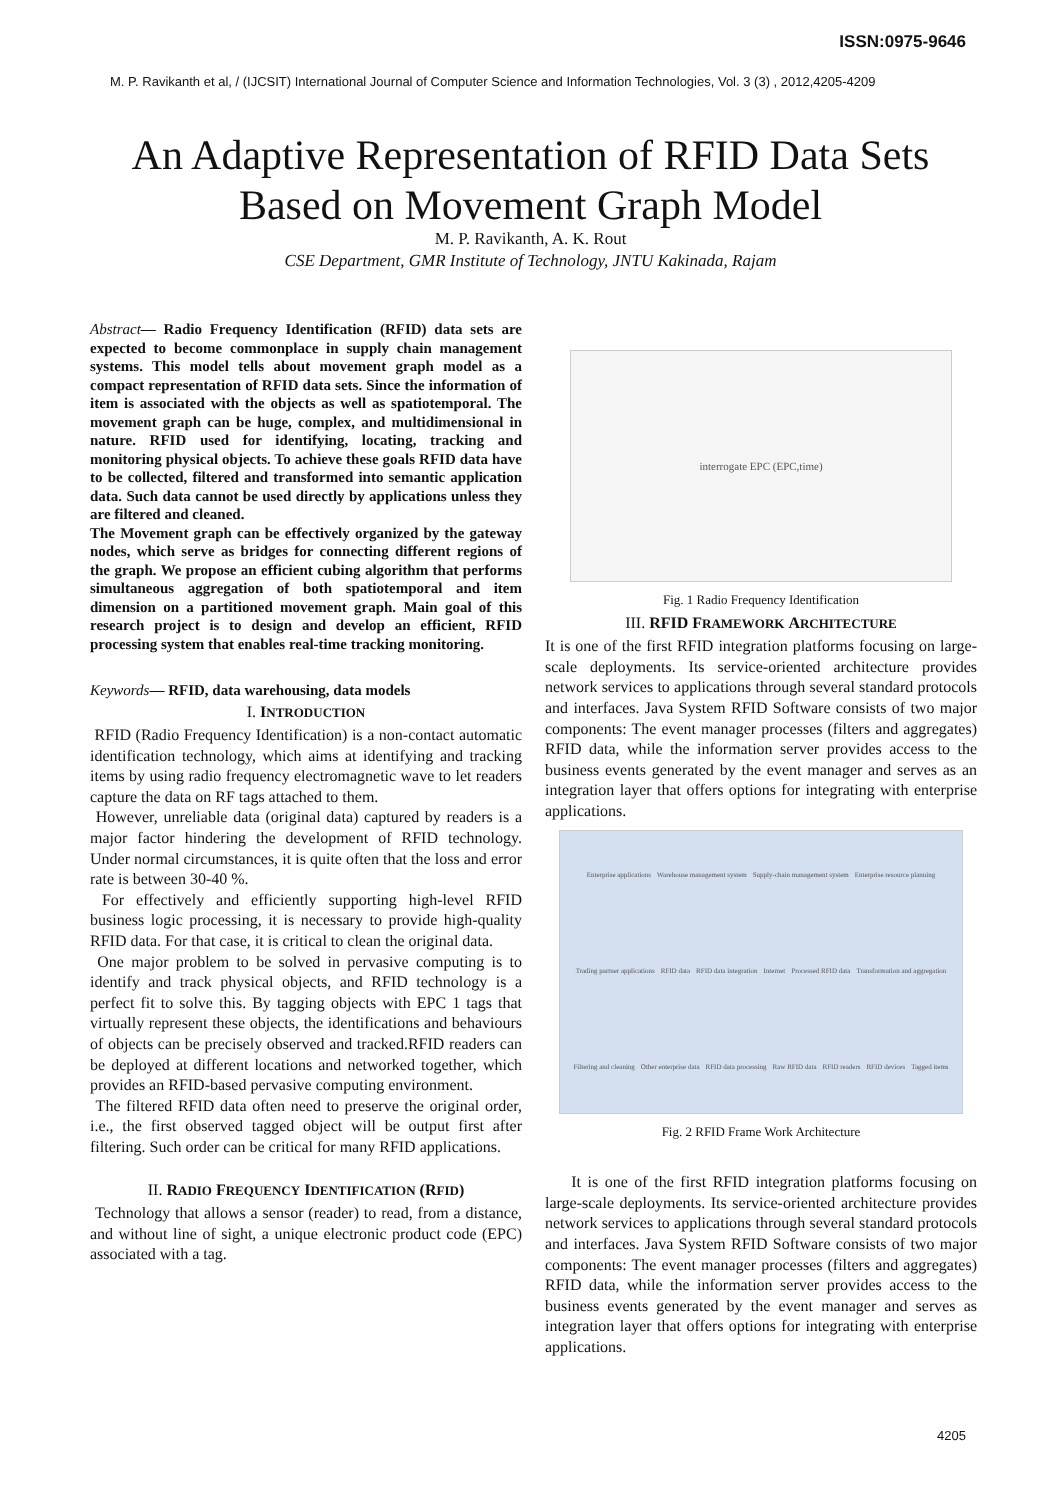ISSN:0975-9646
M. P. Ravikanth et al, / (IJCSIT) International Journal of Computer Science and Information Technologies, Vol. 3 (3) , 2012,4205-4209
An Adaptive Representation of RFID Data Sets
Based on Movement Graph Model
M. P. Ravikanth, A. K. Rout
CSE Department, GMR Institute of Technology, JNTU Kakinada, Rajam
Abstract— Radio Frequency Identification (RFID) data sets are expected to become commonplace in supply chain management systems. This model tells about movement graph model as a compact representation of RFID data sets. Since the information of item is associated with the objects as well as spatiotemporal. The movement graph can be huge, complex, and multidimensional in nature. RFID used for identifying, locating, tracking and monitoring physical objects. To achieve these goals RFID data have to be collected, filtered and transformed into semantic application data. Such data cannot be used directly by applications unless they are filtered and cleaned.
The Movement graph can be effectively organized by the gateway nodes, which serve as bridges for connecting different regions of the graph. We propose an efficient cubing algorithm that performs simultaneous aggregation of both spatiotemporal and item dimension on a partitioned movement graph. Main goal of this research project is to design and develop an efficient, RFID processing system that enables real-time tracking monitoring.
Keywords— RFID, data warehousing, data models
I. INTRODUCTION
RFID (Radio Frequency Identification) is a non-contact automatic identification technology, which aims at identifying and tracking items by using radio frequency electromagnetic wave to let readers capture the data on RF tags attached to them.
However, unreliable data (original data) captured by readers is a major factor hindering the development of RFID technology. Under normal circumstances, it is quite often that the loss and error rate is between 30-40 %.
For effectively and efficiently supporting high-level RFID business logic processing, it is necessary to provide high-quality RFID data. For that case, it is critical to clean the original data.
One major problem to be solved in pervasive computing is to identify and track physical objects, and RFID technology is a perfect fit to solve this. By tagging objects with EPC 1 tags that virtually represent these objects, the identifications and behaviours of objects can be precisely observed and tracked.RFID readers can be deployed at different locations and networked together, which provides an RFID-based pervasive computing environment.
The filtered RFID data often need to preserve the original order, i.e., the first observed tagged object will be output first after filtering. Such order can be critical for many RFID applications.
II. RADIO FREQUENCY IDENTIFICATION (R FID)
Technology that allows a sensor (reader) to read, from a distance, and without line of sight, a unique electronic product code (EPC) associated with a tag.
interrogate EPC (EPC,time)
Fig. 1 Radio Frequency Identification
III. RFID F RAMEWORK ARCHITECTURE
It is one of the first RFID integration platforms focusing on large-scale deployments. Its service-oriented architecture provides network services to applications through several standard protocols and interfaces. Java System RFID Software consists of two major components: The event manager processes (filters and aggregates) RFID data, while the information server provides access to the business events generated by the event manager and serves as an integration layer that offers options for integrating with enterprise applications.
Enterprise applications Warehouse management system Supply-chain management system Enterprise resource planning Trading partner applications RFID data RFID data integration Internet Processed RFID data Transformation and aggregation Filtering and cleaning Other enterprise data RFID data processing Raw RFID data RFID readers RFID devices Tagged items
Fig. 2 RFID Frame Work Architecture
It is one of the first RFID integration platforms focusing on large-scale deployments. Its service-oriented architecture provides network services to applications through several standard protocols and interfaces. Java System RFID Software consists of two major components: The event manager processes (filters and aggregates) RFID data, while the information server provides access to the business events generated by the event manager and serves as integration layer that offers options for integrating with enterprise applications.
4205